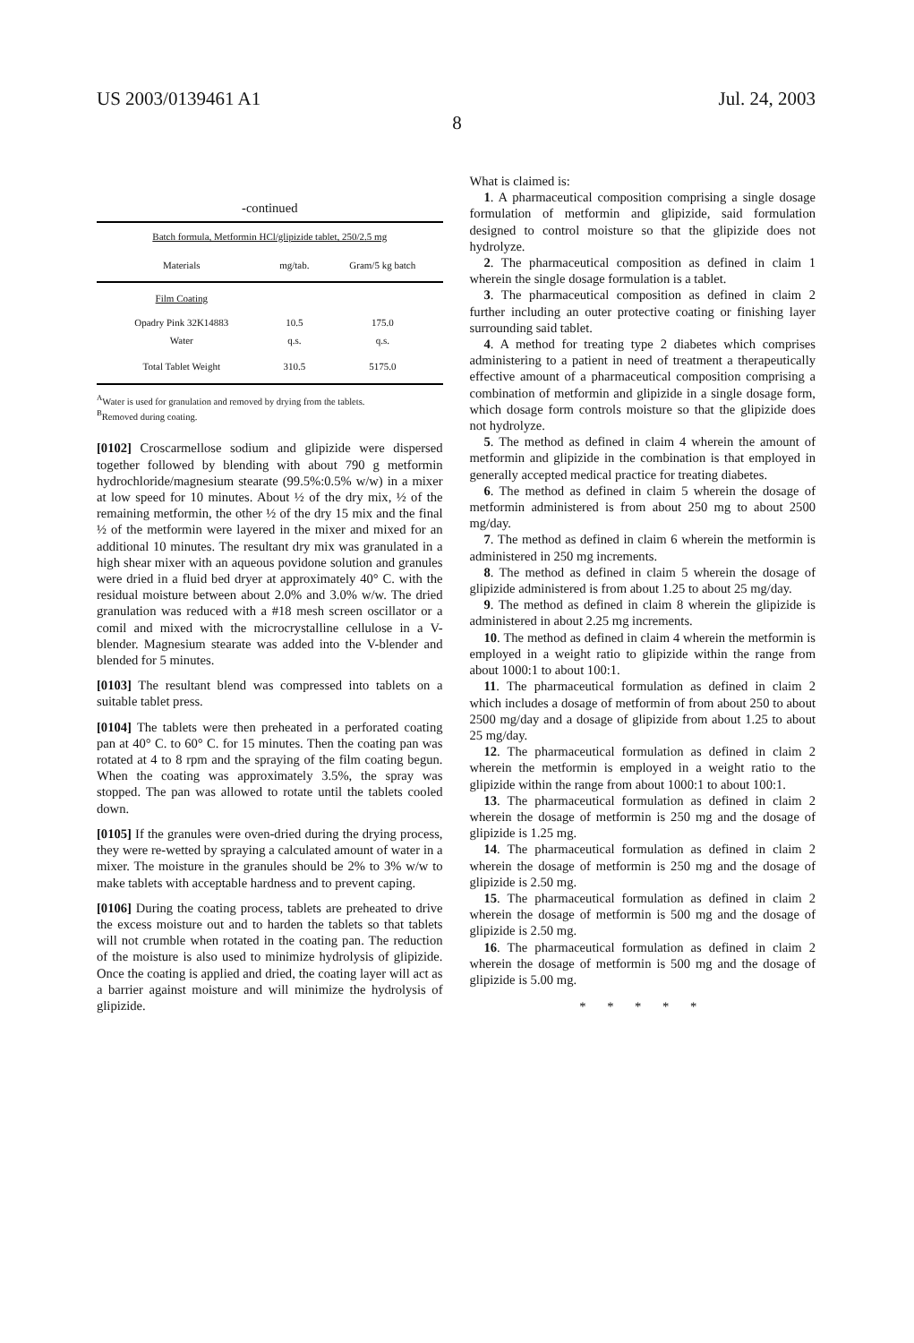US 2003/0139461 A1 Jul. 24, 2003
8
-continued
| Batch formula, Metformin HCl/glipizide tablet, 250/2.5 mg | | |
| --- | --- | --- |
| Materials | mg/tab. | Gram/5 kg batch |
| Film Coating | | |
| Opadry Pink 32K14883 | 10.5 | 175.0 |
| Water | q.s. | q.s. |
| Total Tablet Weight | 310.5 | 5175.0 |
<sup>A</sup>Water is used for granulation and removed by drying from the tablets.
<sup>B</sup>Removed during coating.
[0102] Croscarmellose sodium and glipizide were dispersed together followed by blending with about 790 g metformin hydrochloride/magnesium stearate (99.5%:0.5% w/w) in a mixer at low speed for 10 minutes. About ½ of the dry mix, ½ of the remaining metformin, the other ½ of the dry 15 mix and the final ½ of the metformin were layered in the mixer and mixed for an additional 10 minutes. The resultant dry mix was granulated in a high shear mixer with an aqueous povidone solution and granules were dried in a fluid bed dryer at approximately 40° C. with the residual moisture between about 2.0% and 3.0% w/w. The dried granulation was reduced with a #18 mesh screen oscillator or a comil and mixed with the microcrystalline cellulose in a V-blender. Magnesium stearate was added into the V-blender and blended for 5 minutes.
[0103] The resultant blend was compressed into tablets on a suitable tablet press.
[0104] The tablets were then preheated in a perforated coating pan at 40° C. to 60° C. for 15 minutes. Then the coating pan was rotated at 4 to 8 rpm and the spraying of the film coating begun. When the coating was approximately 3.5%, the spray was stopped. The pan was allowed to rotate until the tablets cooled down.
[0105] If the granules were oven-dried during the drying process, they were re-wetted by spraying a calculated amount of water in a mixer. The moisture in the granules should be 2% to 3% w/w to make tablets with acceptable hardness and to prevent caping.
[0106] During the coating process, tablets are preheated to drive the excess moisture out and to harden the tablets so that tablets will not crumble when rotated in the coating pan. The reduction of the moisture is also used to minimize hydrolysis of glipizide. Once the coating is applied and dried, the coating layer will act as a barrier against moisture and will minimize the hydrolysis of glipizide.
What is claimed is:
1. A pharmaceutical composition comprising a single dosage formulation of metformin and glipizide, said formulation designed to control moisture so that the glipizide does not hydrolyze.
2. The pharmaceutical composition as defined in claim 1 wherein the single dosage formulation is a tablet.
3. The pharmaceutical composition as defined in claim 2 further including an outer protective coating or finishing layer surrounding said tablet.
4. A method for treating type 2 diabetes which comprises administering to a patient in need of treatment a therapeutically effective amount of a pharmaceutical composition comprising a combination of metformin and glipizide in a single dosage form, which dosage form controls moisture so that the glipizide does not hydrolyze.
5. The method as defined in claim 4 wherein the amount of metformin and glipizide in the combination is that employed in generally accepted medical practice for treating diabetes.
6. The method as defined in claim 5 wherein the dosage of metformin administered is from about 250 mg to about 2500 mg/day.
7. The method as defined in claim 6 wherein the metformin is administered in 250 mg increments.
8. The method as defined in claim 5 wherein the dosage of glipizide administered is from about 1.25 to about 25 mg/day.
9. The method as defined in claim 8 wherein the glipizide is administered in about 2.25 mg increments.
10. The method as defined in claim 4 wherein the metformin is employed in a weight ratio to glipizide within the range from about 1000:1 to about 100:1.
11. The pharmaceutical formulation as defined in claim 2 which includes a dosage of metformin of from about 250 to about 2500 mg/day and a dosage of glipizide from about 1.25 to about 25 mg/day.
12. The pharmaceutical formulation as defined in claim 2 wherein the metformin is employed in a weight ratio to the glipizide within the range from about 1000:1 to about 100:1.
13. The pharmaceutical formulation as defined in claim 2 wherein the dosage of metformin is 250 mg and the dosage of glipizide is 1.25 mg.
14. The pharmaceutical formulation as defined in claim 2 wherein the dosage of metformin is 250 mg and the dosage of glipizide is 2.50 mg.
15. The pharmaceutical formulation as defined in claim 2 wherein the dosage of metformin is 500 mg and the dosage of glipizide is 2.50 mg.
16. The pharmaceutical formulation as defined in claim 2 wherein the dosage of metformin is 500 mg and the dosage of glipizide is 5.00 mg.
* * * * *